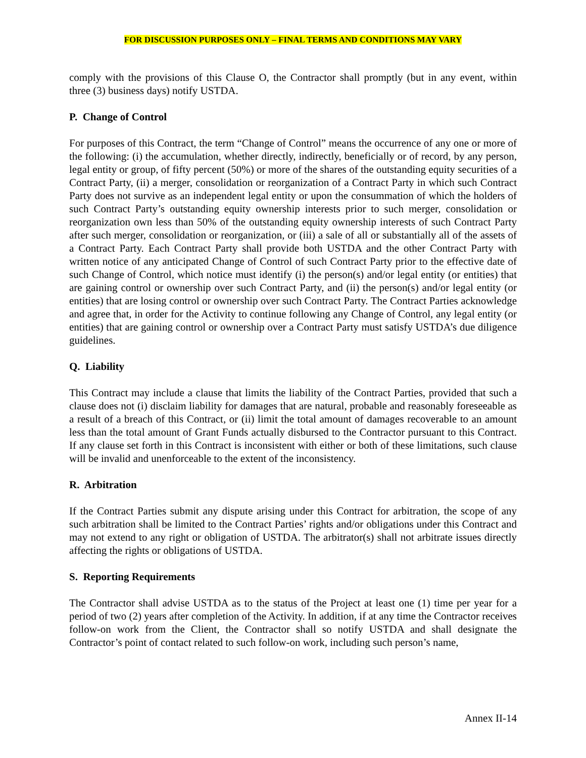FOR DISCUSSION PURPOSES ONLY – FINAL TERMS AND CONDITIONS MAY VARY
comply with the provisions of this Clause O, the Contractor shall promptly (but in any event, within three (3) business days) notify USTDA.
P. Change of Control
For purposes of this Contract, the term “Change of Control” means the occurrence of any one or more of the following: (i) the accumulation, whether directly, indirectly, beneficially or of record, by any person, legal entity or group, of fifty percent (50%) or more of the shares of the outstanding equity securities of a Contract Party, (ii) a merger, consolidation or reorganization of a Contract Party in which such Contract Party does not survive as an independent legal entity or upon the consummation of which the holders of such Contract Party’s outstanding equity ownership interests prior to such merger, consolidation or reorganization own less than 50% of the outstanding equity ownership interests of such Contract Party after such merger, consolidation or reorganization, or (iii) a sale of all or substantially all of the assets of a Contract Party. Each Contract Party shall provide both USTDA and the other Contract Party with written notice of any anticipated Change of Control of such Contract Party prior to the effective date of such Change of Control, which notice must identify (i) the person(s) and/or legal entity (or entities) that are gaining control or ownership over such Contract Party, and (ii) the person(s) and/or legal entity (or entities) that are losing control or ownership over such Contract Party. The Contract Parties acknowledge and agree that, in order for the Activity to continue following any Change of Control, any legal entity (or entities) that are gaining control or ownership over a Contract Party must satisfy USTDA’s due diligence guidelines.
Q. Liability
This Contract may include a clause that limits the liability of the Contract Parties, provided that such a clause does not (i) disclaim liability for damages that are natural, probable and reasonably foreseeable as a result of a breach of this Contract, or (ii) limit the total amount of damages recoverable to an amount less than the total amount of Grant Funds actually disbursed to the Contractor pursuant to this Contract. If any clause set forth in this Contract is inconsistent with either or both of these limitations, such clause will be invalid and unenforceable to the extent of the inconsistency.
R. Arbitration
If the Contract Parties submit any dispute arising under this Contract for arbitration, the scope of any such arbitration shall be limited to the Contract Parties’ rights and/or obligations under this Contract and may not extend to any right or obligation of USTDA. The arbitrator(s) shall not arbitrate issues directly affecting the rights or obligations of USTDA.
S. Reporting Requirements
The Contractor shall advise USTDA as to the status of the Project at least one (1) time per year for a period of two (2) years after completion of the Activity. In addition, if at any time the Contractor receives follow-on work from the Client, the Contractor shall so notify USTDA and shall designate the Contractor’s point of contact related to such follow-on work, including such person’s name,
Annex II-14